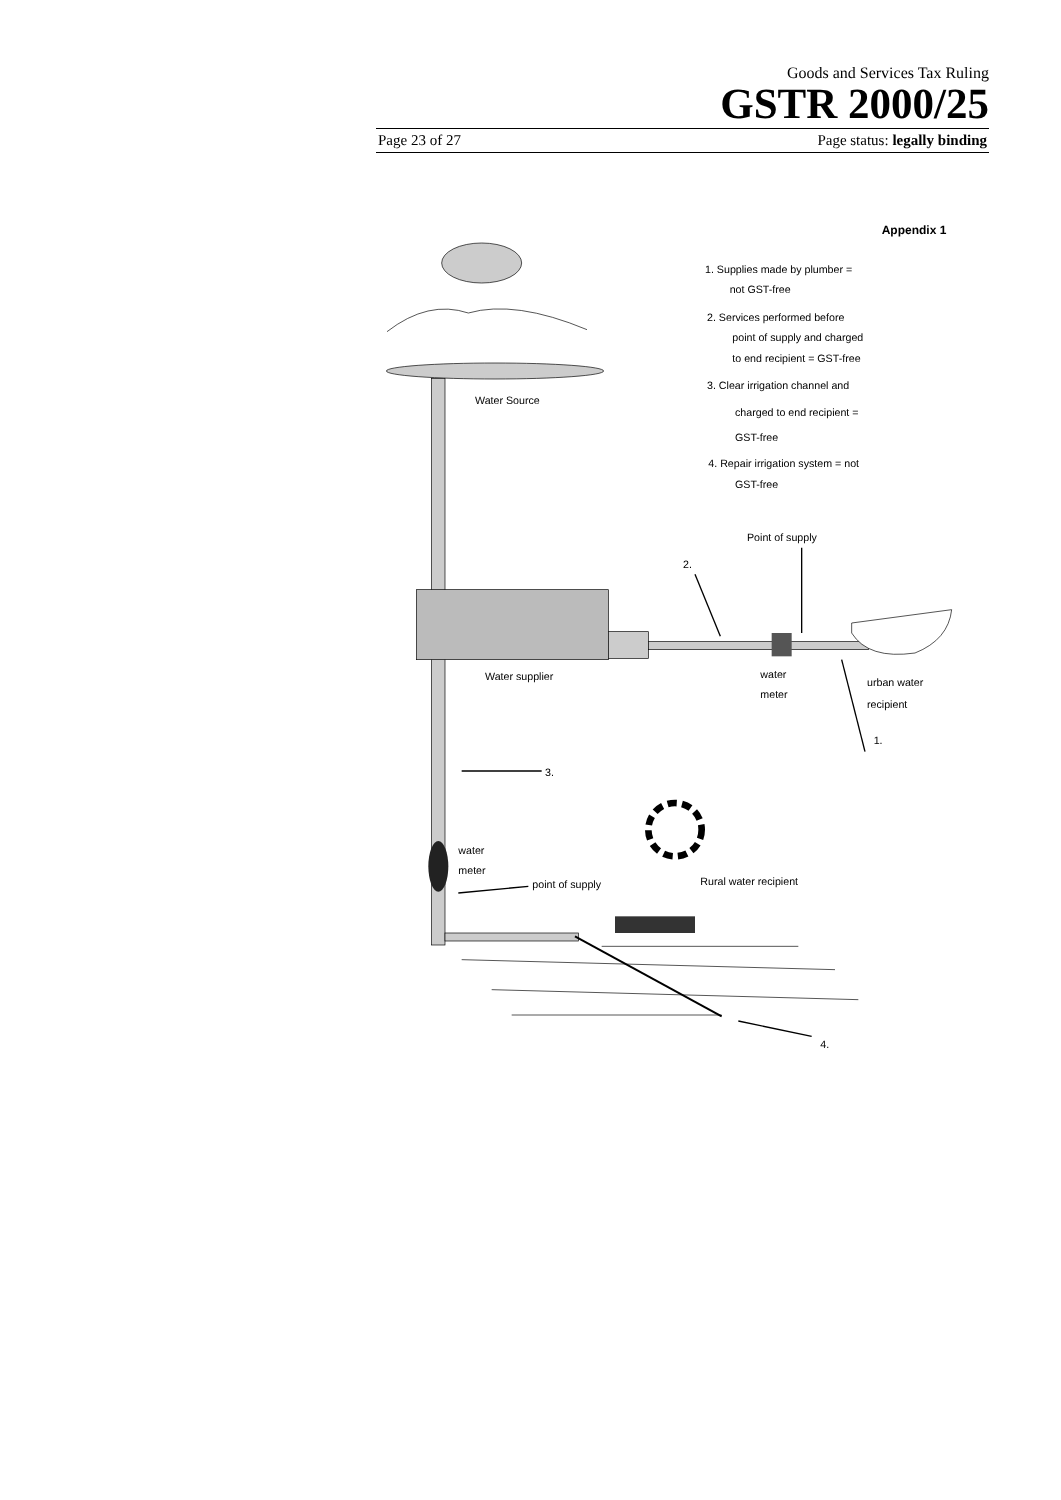Goods and Services Tax Ruling
GSTR 2000/25
Page 23 of 27 Page status: legally binding
Appendix 1
1. Supplies made by plumber =
not GST-free
2. Services performed before
point of supply and charged
to end recipient = GST-free
3. Clear irrigation channel and
charged to end recipient =
GST-free
4. Repair irrigation system = not
GST-free
Water Source
Water supplier
Point of supply
2.
water
meter
urban water
recipient
1.
3.
water
meter
point of supply
Rural water recipient
4.